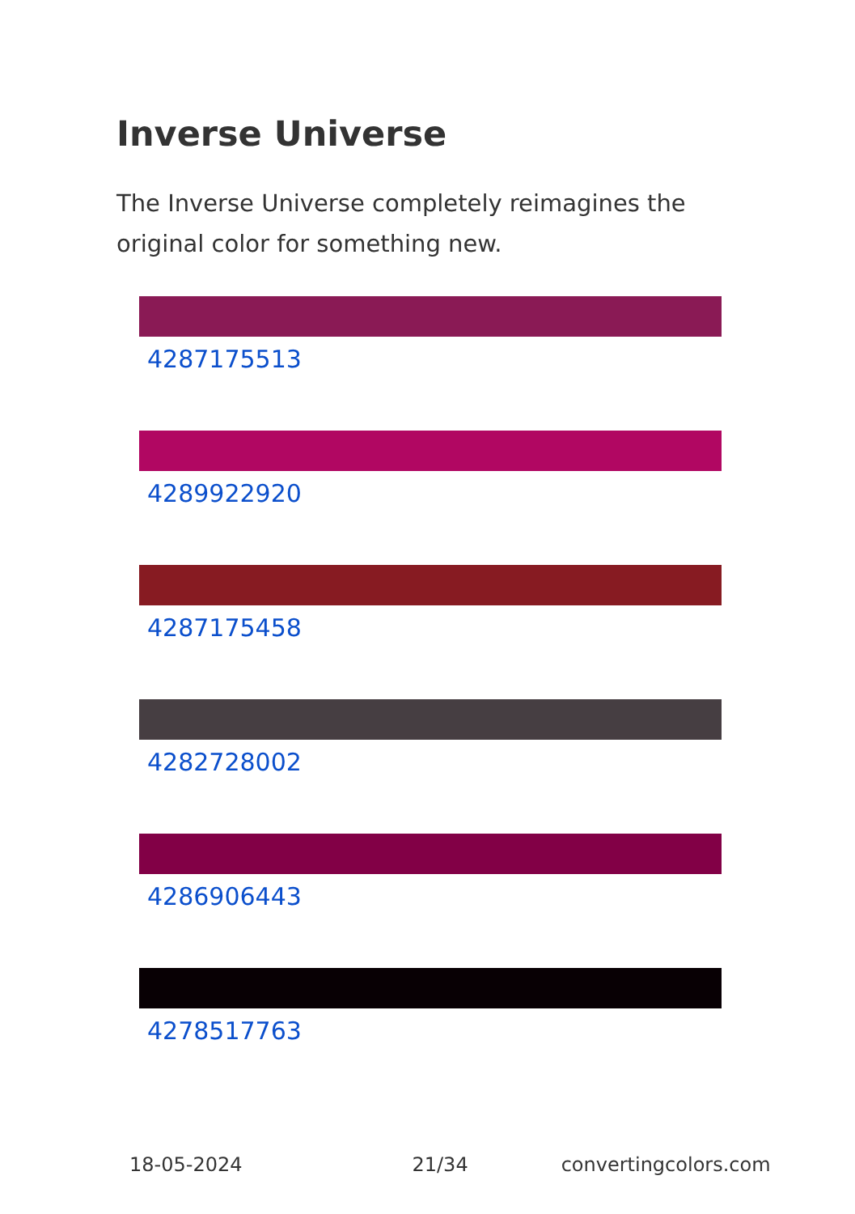Inverse Universe
The Inverse Universe completely reimagines the original color for something new.
4287175513
4289922920
4287175458
4282728002
4286906443
4278517763
18-05-2024 21/34 convertingcolors.com